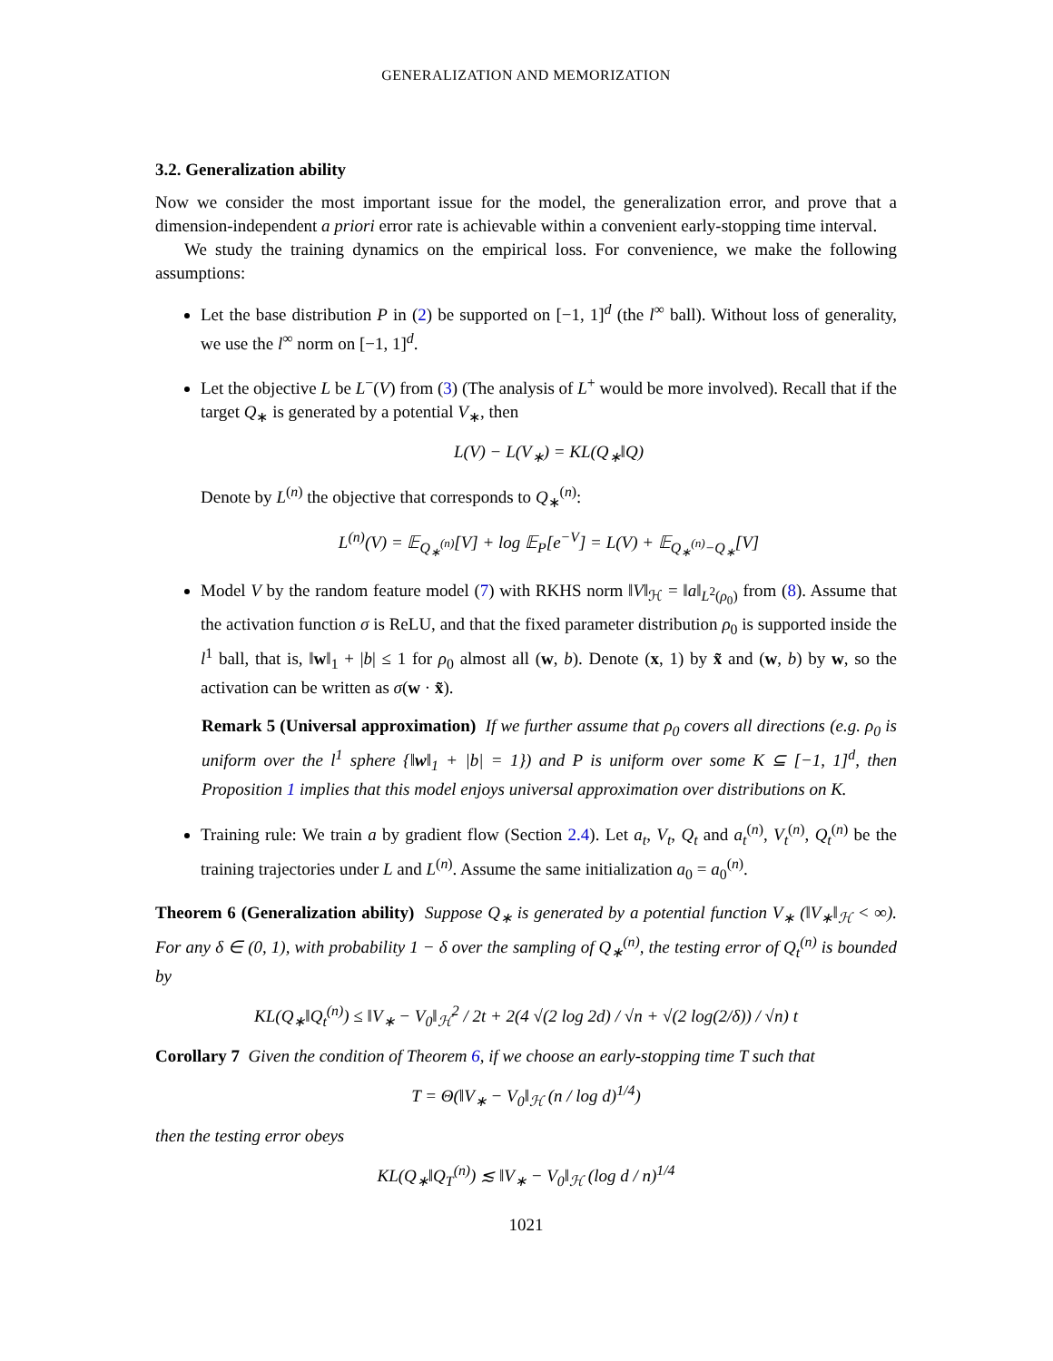GENERALIZATION AND MEMORIZATION
3.2. Generalization ability
Now we consider the most important issue for the model, the generalization error, and prove that a dimension-independent a priori error rate is achievable within a convenient early-stopping time interval.
We study the training dynamics on the empirical loss. For convenience, we make the following assumptions:
Let the base distribution P in (2) be supported on [−1, 1]<sup>d</sup> (the l<sup>∞</sup> ball). Without loss of generality, we use the l<sup>∞</sup> norm on [−1, 1]<sup>d</sup>.
Let the objective L be L<sup>−</sup>(V) from (3) (The analysis of L<sup>+</sup> would be more involved). Recall that if the target Q<sub>∗</sub> is generated by a potential V<sub>∗</sub>, then
L(V) − L(V<sub>∗</sub>) = KL(Q<sub>∗</sub>‖Q)
Denote by L<sup>(n)</sup> the objective that corresponds to Q<sub>∗</sub><sup>(n)</sup>:
L<sup>(n)</sup>(V) = 𝔼<sub>Q<sub>∗</sub><sup>(n)</sup></sub>[V] + log 𝔼<sub>P</sub>[e<sup>−V</sup>] = L(V) + 𝔼<sub>Q<sub>∗</sub><sup>(n)</sup>−Q<sub>∗</sub></sub>[V]
Model V by the random feature model (7) with RKHS norm ‖V‖<sub>ℋ</sub> = ‖a‖<sub>L<sup>2</sup>(ρ<sub>0</sub>)</sub> from (8). Assume that the activation function σ is ReLU, and that the fixed parameter distribution ρ<sub>0</sub> is supported inside the l<sup>1</sup> ball, that is, ‖w‖<sub>1</sub> + |b| ≤ 1 for ρ<sub>0</sub> almost all (w, b). Denote (x, 1) by x̃ and (w, b) by w, so the activation can be written as σ(w · x̃).
Remark 5 (Universal approximation) If we further assume that ρ<sub>0</sub> covers all directions (e.g. ρ<sub>0</sub> is uniform over the l<sup>1</sup> sphere {‖w‖<sub>1</sub> + |b| = 1}) and P is uniform over some K ⊆ [−1, 1]<sup>d</sup>, then Proposition 1 implies that this model enjoys universal approximation over distributions on K.
Training rule: We train a by gradient flow (Section 2.4). Let a<sub>t</sub>, V<sub>t</sub>, Q<sub>t</sub> and a<sub>t</sub><sup>(n)</sup>, V<sub>t</sub><sup>(n)</sup>, Q<sub>t</sub><sup>(n)</sup> be the training trajectories under L and L<sup>(n)</sup>. Assume the same initialization a<sub>0</sub> = a<sub>0</sub><sup>(n)</sup>.
Theorem 6 (Generalization ability) Suppose Q<sub>∗</sub> is generated by a potential function V<sub>∗</sub> (‖V<sub>∗</sub>‖<sub>ℋ</sub> < ∞). For any δ ∈ (0, 1), with probability 1 − δ over the sampling of Q<sub>∗</sub><sup>(n)</sup>, the testing error of Q<sub>t</sub><sup>(n)</sup> is bounded by
KL(Q<sub>∗</sub>‖Q<sub>t</sub><sup>(n)</sup>) ≤ ‖V<sub>∗</sub> − V<sub>0</sub>‖<sub>ℋ</sub><sup>2</sup> / 2t + 2(4 √(2 log 2d) / √n + √(2 log(2/δ)) / √n) t
Corollary 7 Given the condition of Theorem 6, if we choose an early-stopping time T such that
T = Θ(‖V<sub>∗</sub> − V<sub>0</sub>‖<sub>ℋ</sub> (n / log d)<sup>1/4</sup>)
then the testing error obeys
KL(Q<sub>∗</sub>‖Q<sub>T</sub><sup>(n)</sup>) ≲ ‖V<sub>∗</sub> − V<sub>0</sub>‖<sub>ℋ</sub> (log d / n)<sup>1/4</sup>
1021